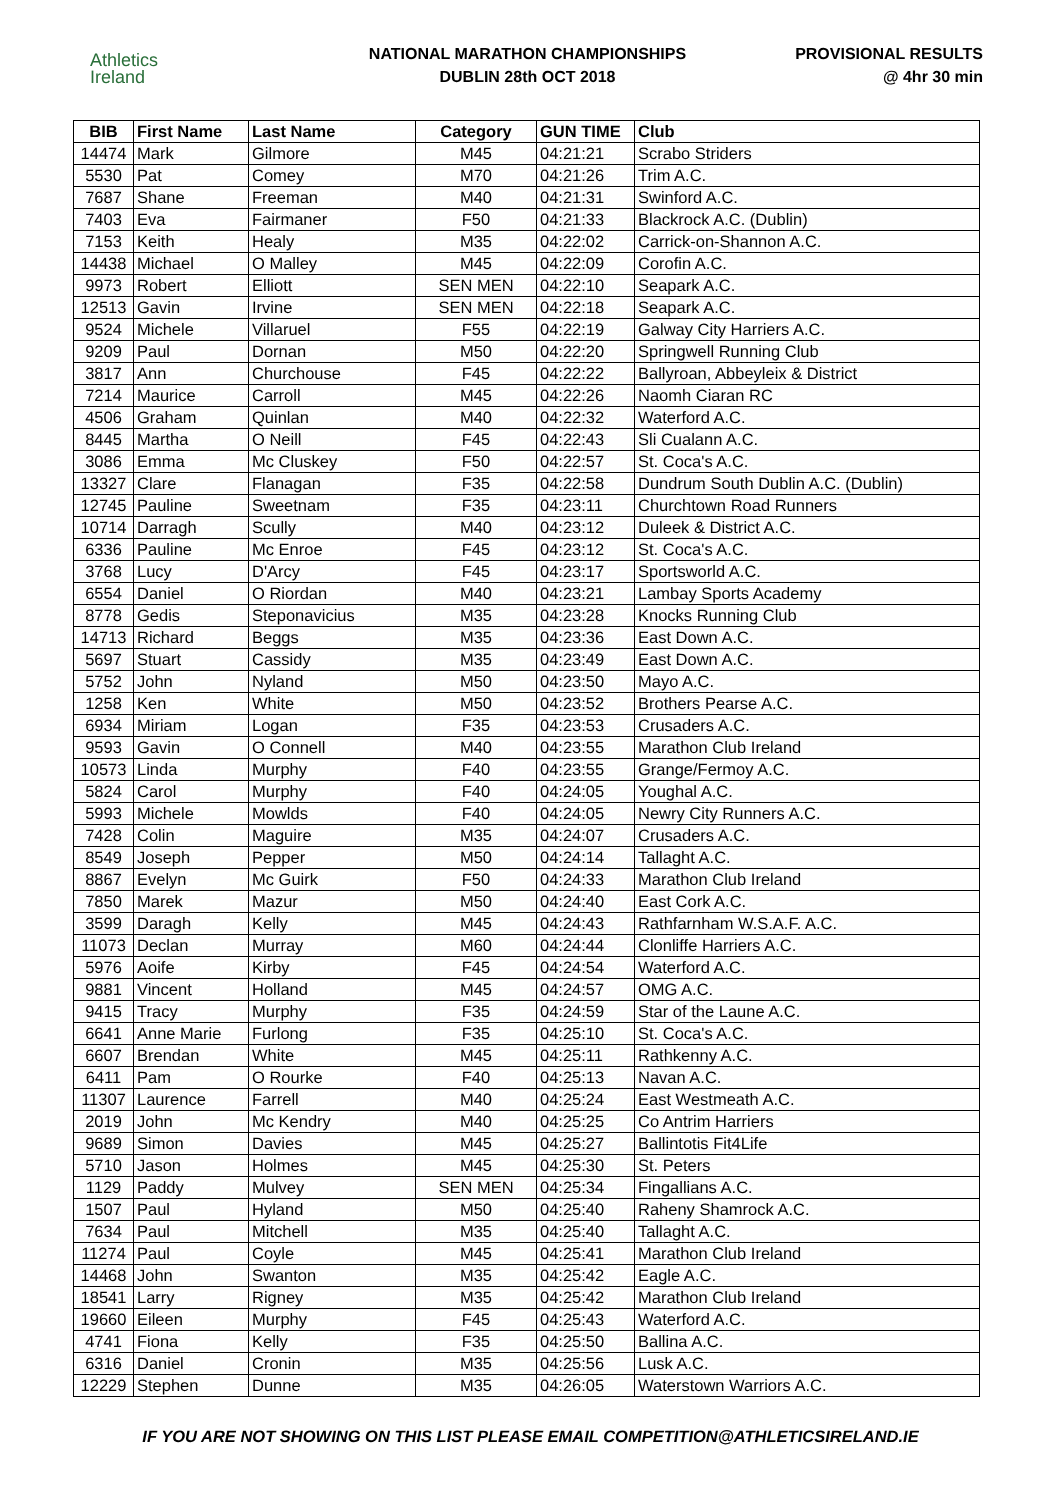Athletics
Ireland
NATIONAL MARATHON CHAMPIONSHIPS
DUBLIN 28th OCT 2018
PROVISIONAL RESULTS
@ 4hr 30 min
| BIB | First Name | Last Name | Category | GUN TIME | Club |
| --- | --- | --- | --- | --- | --- |
| 14474 | Mark | Gilmore | M45 | 04:21:21 | Scrabo Striders |
| 5530 | Pat | Comey | M70 | 04:21:26 | Trim A.C. |
| 7687 | Shane | Freeman | M40 | 04:21:31 | Swinford A.C. |
| 7403 | Eva | Fairmaner | F50 | 04:21:33 | Blackrock A.C. (Dublin) |
| 7153 | Keith | Healy | M35 | 04:22:02 | Carrick-on-Shannon A.C. |
| 14438 | Michael | O Malley | M45 | 04:22:09 | Corofin A.C. |
| 9973 | Robert | Elliott | SEN MEN | 04:22:10 | Seapark A.C. |
| 12513 | Gavin | Irvine | SEN MEN | 04:22:18 | Seapark A.C. |
| 9524 | Michele | Villaruel | F55 | 04:22:19 | Galway City Harriers A.C. |
| 9209 | Paul | Dornan | M50 | 04:22:20 | Springwell Running Club |
| 3817 | Ann | Churchouse | F45 | 04:22:22 | Ballyroan, Abbeyleix & District |
| 7214 | Maurice | Carroll | M45 | 04:22:26 | Naomh Ciaran RC |
| 4506 | Graham | Quinlan | M40 | 04:22:32 | Waterford A.C. |
| 8445 | Martha | O Neill | F45 | 04:22:43 | Sli Cualann A.C. |
| 3086 | Emma | Mc Cluskey | F50 | 04:22:57 | St. Coca's A.C. |
| 13327 | Clare | Flanagan | F35 | 04:22:58 | Dundrum South Dublin A.C. (Dublin) |
| 12745 | Pauline | Sweetnam | F35 | 04:23:11 | Churchtown Road Runners |
| 10714 | Darragh | Scully | M40 | 04:23:12 | Duleek & District A.C. |
| 6336 | Pauline | Mc Enroe | F45 | 04:23:12 | St. Coca's A.C. |
| 3768 | Lucy | D'Arcy | F45 | 04:23:17 | Sportsworld A.C. |
| 6554 | Daniel | O Riordan | M40 | 04:23:21 | Lambay Sports Academy |
| 8778 | Gedis | Steponavicius | M35 | 04:23:28 | Knocks Running Club |
| 14713 | Richard | Beggs | M35 | 04:23:36 | East Down A.C. |
| 5697 | Stuart | Cassidy | M35 | 04:23:49 | East Down A.C. |
| 5752 | John | Nyland | M50 | 04:23:50 | Mayo A.C. |
| 1258 | Ken | White | M50 | 04:23:52 | Brothers Pearse A.C. |
| 6934 | Miriam | Logan | F35 | 04:23:53 | Crusaders A.C. |
| 9593 | Gavin | O Connell | M40 | 04:23:55 | Marathon Club Ireland |
| 10573 | Linda | Murphy | F40 | 04:23:55 | Grange/Fermoy A.C. |
| 5824 | Carol | Murphy | F40 | 04:24:05 | Youghal A.C. |
| 5993 | Michele | Mowlds | F40 | 04:24:05 | Newry City Runners A.C. |
| 7428 | Colin | Maguire | M35 | 04:24:07 | Crusaders A.C. |
| 8549 | Joseph | Pepper | M50 | 04:24:14 | Tallaght A.C. |
| 8867 | Evelyn | Mc Guirk | F50 | 04:24:33 | Marathon Club Ireland |
| 7850 | Marek | Mazur | M50 | 04:24:40 | East Cork A.C. |
| 3599 | Daragh | Kelly | M45 | 04:24:43 | Rathfarnham W.S.A.F. A.C. |
| 11073 | Declan | Murray | M60 | 04:24:44 | Clonliffe Harriers A.C. |
| 5976 | Aoife | Kirby | F45 | 04:24:54 | Waterford A.C. |
| 9881 | Vincent | Holland | M45 | 04:24:57 | OMG A.C. |
| 9415 | Tracy | Murphy | F35 | 04:24:59 | Star of the Laune A.C. |
| 6641 | Anne Marie | Furlong | F35 | 04:25:10 | St. Coca's A.C. |
| 6607 | Brendan | White | M45 | 04:25:11 | Rathkenny A.C. |
| 6411 | Pam | O Rourke | F40 | 04:25:13 | Navan A.C. |
| 11307 | Laurence | Farrell | M40 | 04:25:24 | East Westmeath A.C. |
| 2019 | John | Mc Kendry | M40 | 04:25:25 | Co Antrim Harriers |
| 9689 | Simon | Davies | M45 | 04:25:27 | Ballintotis Fit4Life |
| 5710 | Jason | Holmes | M45 | 04:25:30 | St. Peters |
| 1129 | Paddy | Mulvey | SEN MEN | 04:25:34 | Fingallians A.C. |
| 1507 | Paul | Hyland | M50 | 04:25:40 | Raheny Shamrock A.C. |
| 7634 | Paul | Mitchell | M35 | 04:25:40 | Tallaght A.C. |
| 11274 | Paul | Coyle | M45 | 04:25:41 | Marathon Club Ireland |
| 14468 | John | Swanton | M35 | 04:25:42 | Eagle A.C. |
| 18541 | Larry | Rigney | M35 | 04:25:42 | Marathon Club Ireland |
| 19660 | Eileen | Murphy | F45 | 04:25:43 | Waterford A.C. |
| 4741 | Fiona | Kelly | F35 | 04:25:50 | Ballina A.C. |
| 6316 | Daniel | Cronin | M35 | 04:25:56 | Lusk A.C. |
| 12229 | Stephen | Dunne | M35 | 04:26:05 | Waterstown Warriors A.C. |
IF YOU ARE NOT SHOWING ON THIS LIST PLEASE EMAIL COMPETITION@ATHLETICSIRELAND.IE